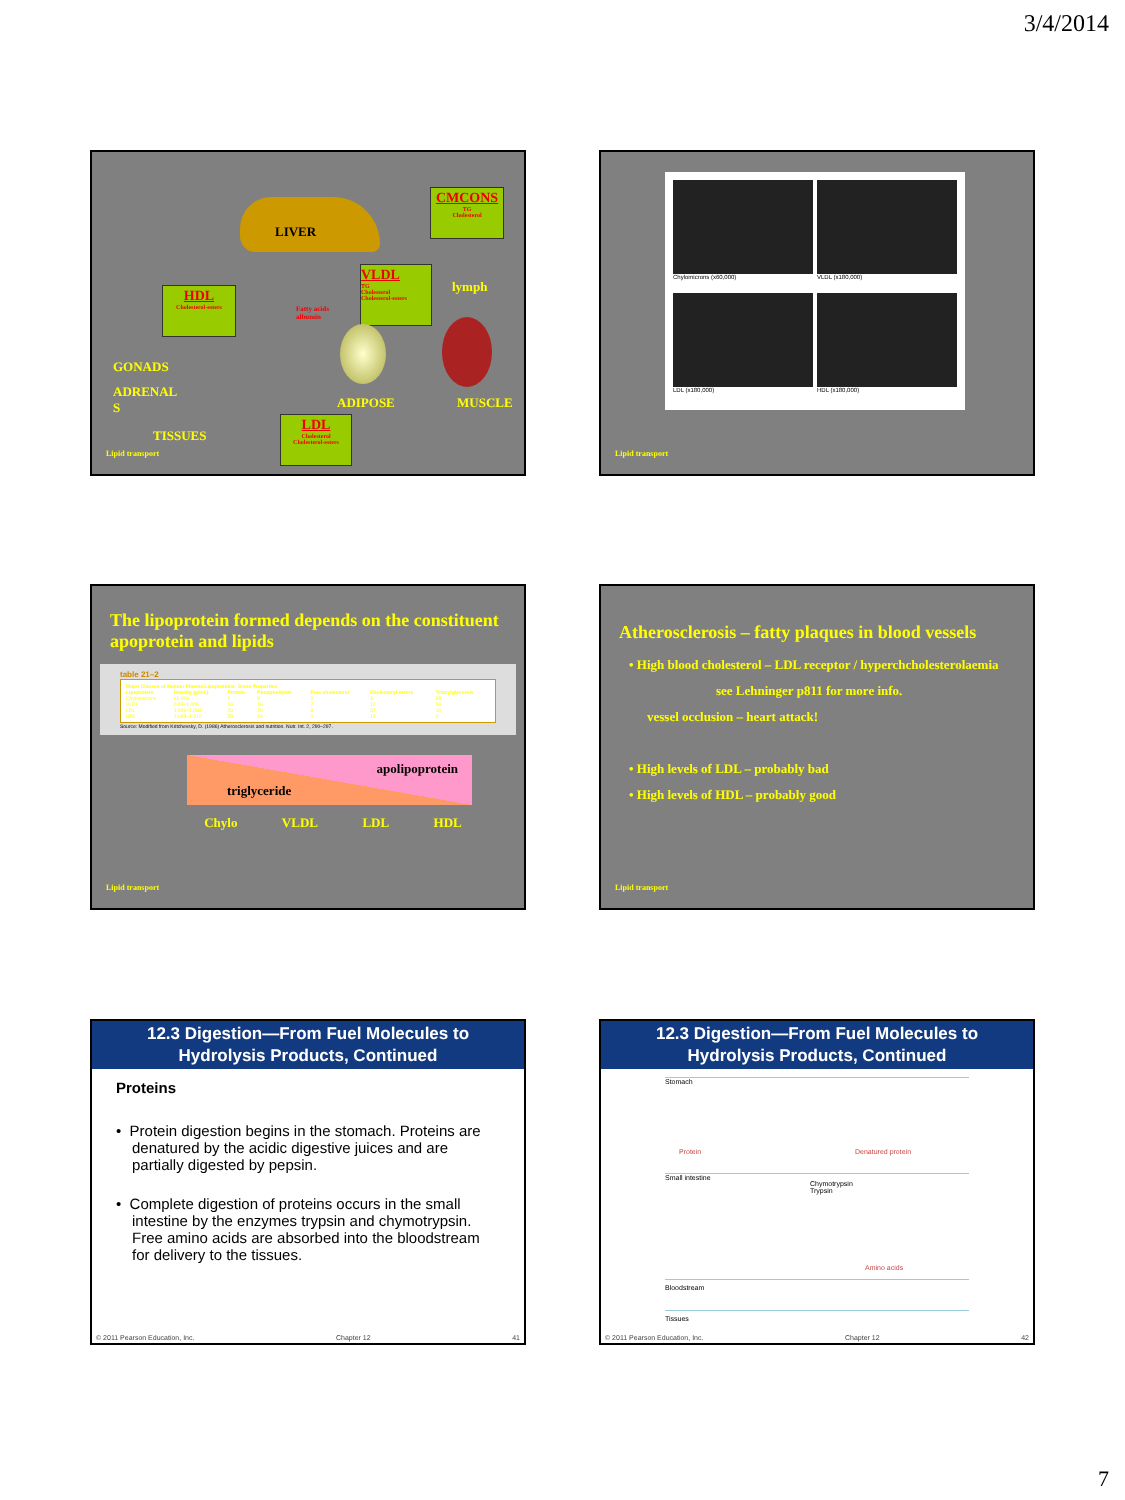3/4/2014
LIVER
CMCONS
TG
Cholesterol
HDL
Cholesterol-esters
VLDL
TG
Cholesterol
Cholesterol-esters
Fatty acids
albumin
lymph
GONADS
ADRENAL
S
TISSUES
ADIPOSE MUSCLE
LDL
Cholesterol
Cholesterol-esters
Lipid transport
Chylomicrons (x60,000)
VLDL (x180,000)
LDL (x180,000)
HDL (x180,000)
Lipid transport
The lipoprotein formed depends on the constituent apoprotein and lipids
table 21–2
| Major Classes of Human Plasma Lipoproteins: Some Properties | | | | | | |
| --- | --- | --- | --- | --- | --- | --- |
| Lipoprotein | Density (g/mL) | Protein | Phospholipids | Free cholesterol | Cholesteryl esters | Triacylglycerols |
| Chylomicrons | <1.006 | 2 | 9 | 1 | 3 | 85 |
| VLDL | 0.95–1.006 | 10 | 18 | 7 | 12 | 50 |
| LDL | 1.006–1.063 | 23 | 20 | 8 | 37 | 10 |
| HDL | 1.063–1.210 | 55 | 24 | 2 | 15 | 4 |
Source: Modified from Kritchevsky, D. (1986) Atherosclerosis and nutrition. Nutr. Int. 2, 290–297.
apolipoprotein
triglyceride
Chylo VLDL LDL HDL
Lipid transport
Atherosclerosis – fatty plaques in blood vessels
• High blood cholesterol – LDL receptor / hyperchcholesterolaemia
see Lehninger p811 for more info.
vessel occlusion – heart attack!
• High levels of LDL – probably bad
• High levels of HDL – probably good
Lipid transport
12.3 Digestion—From Fuel Molecules to
Hydrolysis Products, Continued
Proteins
• Protein digestion begins in the stomach. Proteins are denatured by the acidic digestive juices and are partially digested by pepsin.
• Complete digestion of proteins occurs in the small intestine by the enzymes trypsin and chymotrypsin. Free amino acids are absorbed into the bloodstream for delivery to the tissues.
© 2011 Pearson Education, Inc. Chapter 12 41
12.3 Digestion—From Fuel Molecules to
Hydrolysis Products, Continued
Stomach
Protein Denatured protein
Small intestine
Chymotrypsin
Trypsin
Amino acids
Bloodstream
Tissues
© 2011 Pearson Education, Inc. Chapter 12 42
7